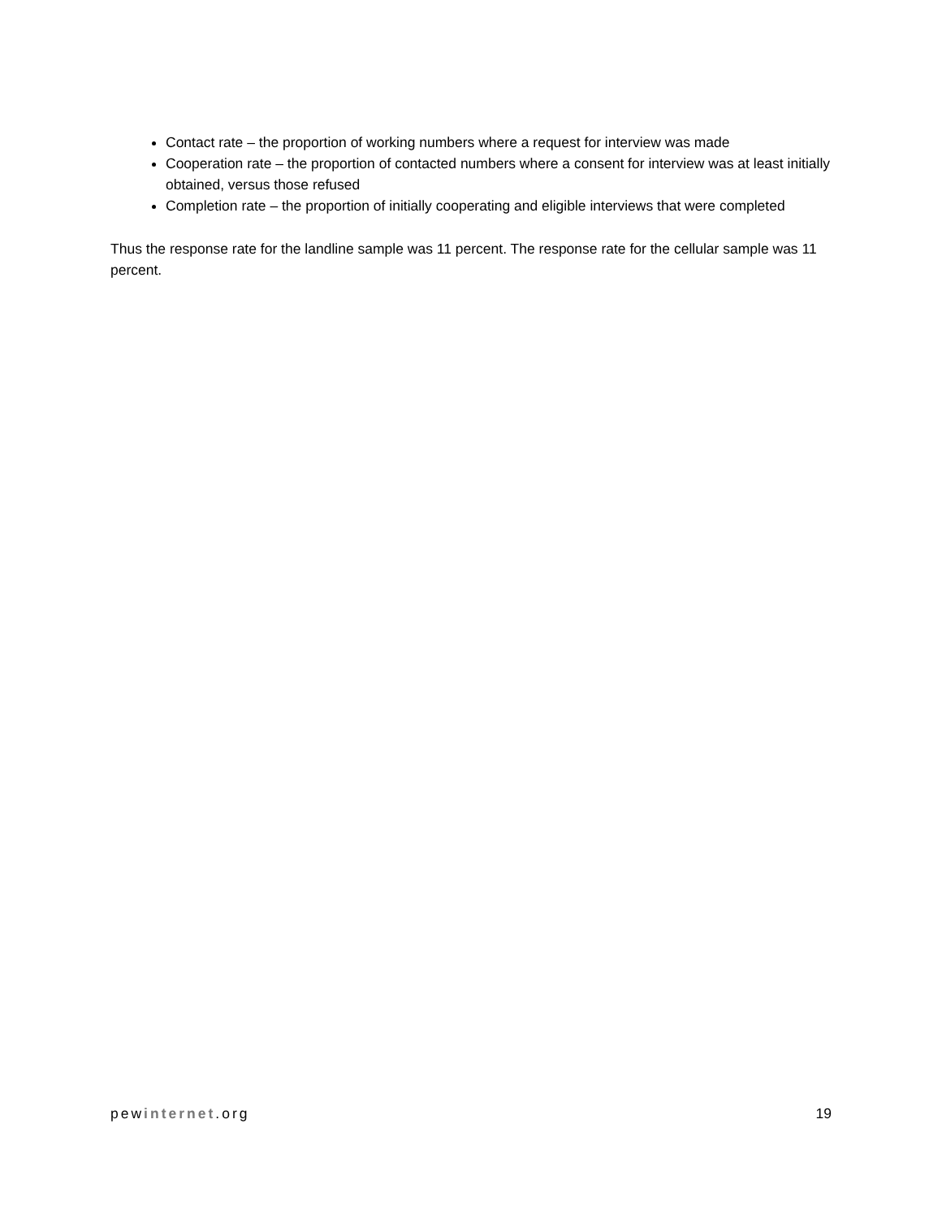Contact rate – the proportion of working numbers where a request for interview was made
Cooperation rate – the proportion of contacted numbers where a consent for interview was at least initially obtained, versus those refused
Completion rate – the proportion of initially cooperating and eligible interviews that were completed
Thus the response rate for the landline sample was 11 percent. The response rate for the cellular sample was 11 percent.
pewinternet.org 19